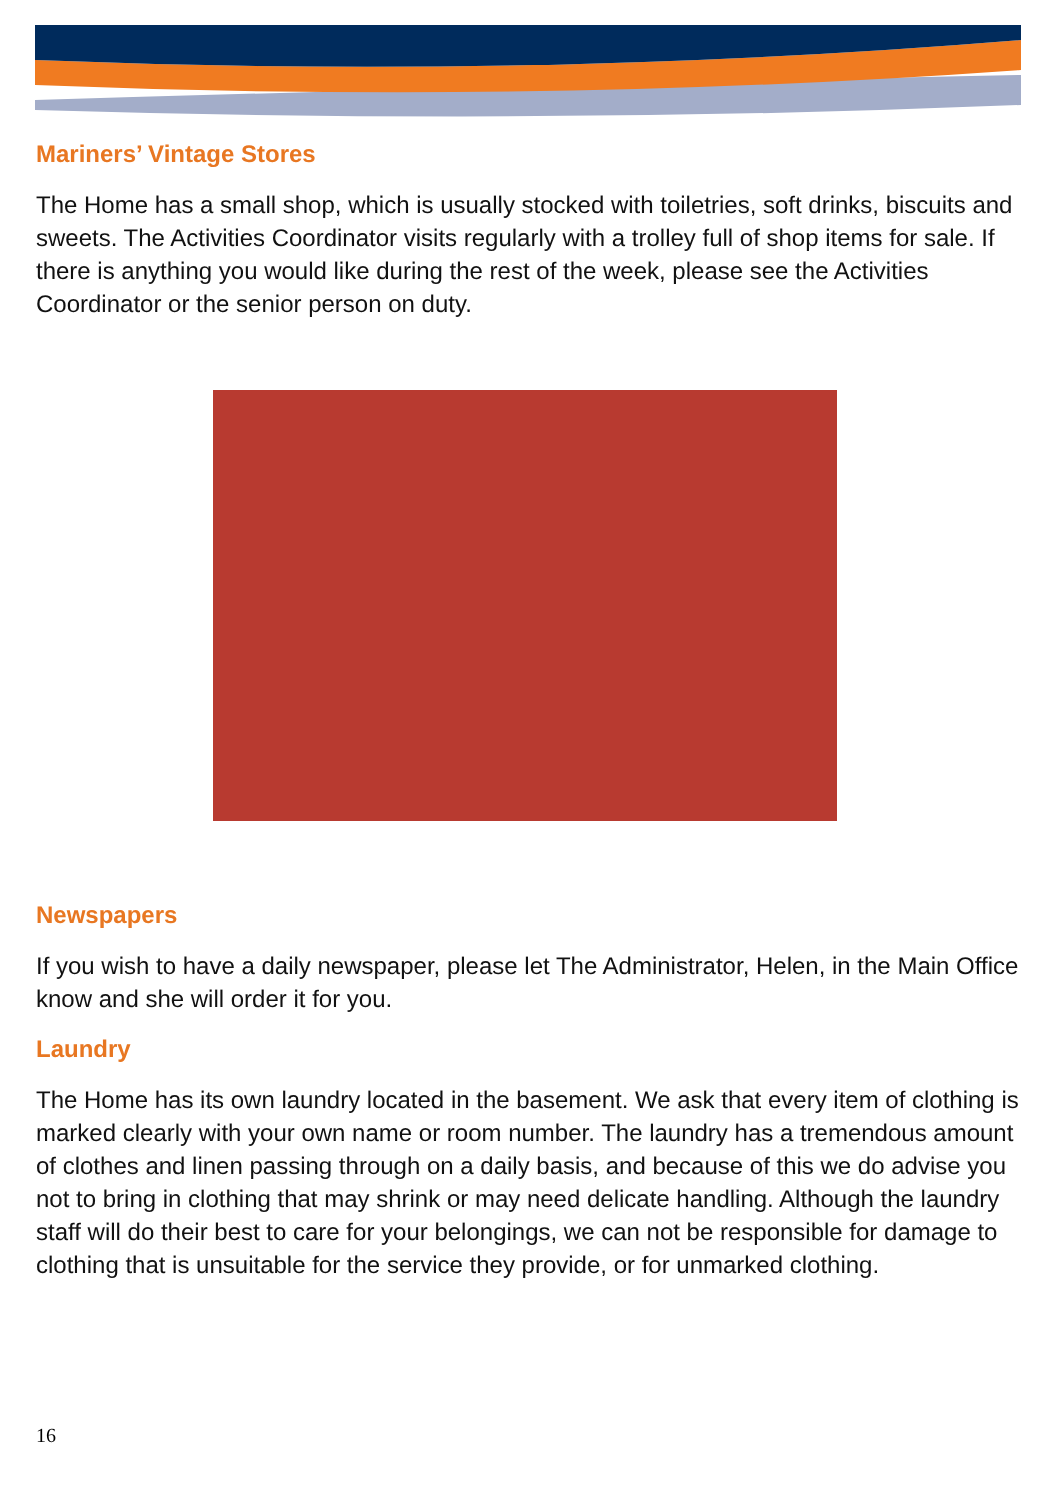Mariners’ Vintage Stores
The Home has a small shop, which is usually stocked with toiletries, soft drinks, biscuits and sweets. The Activities Coordinator visits regularly with a trolley full of shop items for sale. If there is anything you would like during the rest of the week, please see the Activities Coordinator or the senior person on duty.
Newspapers
If you wish to have a daily newspaper, please let The Administrator, Helen, in the Main Office know and she will order it for you.
Laundry
The Home has its own laundry located in the basement. We ask that every item of clothing is marked clearly with your own name or room number. The laundry has a tremendous amount of clothes and linen passing through on a daily basis, and because of this we do advise you not to bring in clothing that may shrink or may need delicate handling. Although the laundry staff will do their best to care for your belongings, we can not be responsible for damage to clothing that is unsuitable for the service they provide, or for unmarked clothing.
16